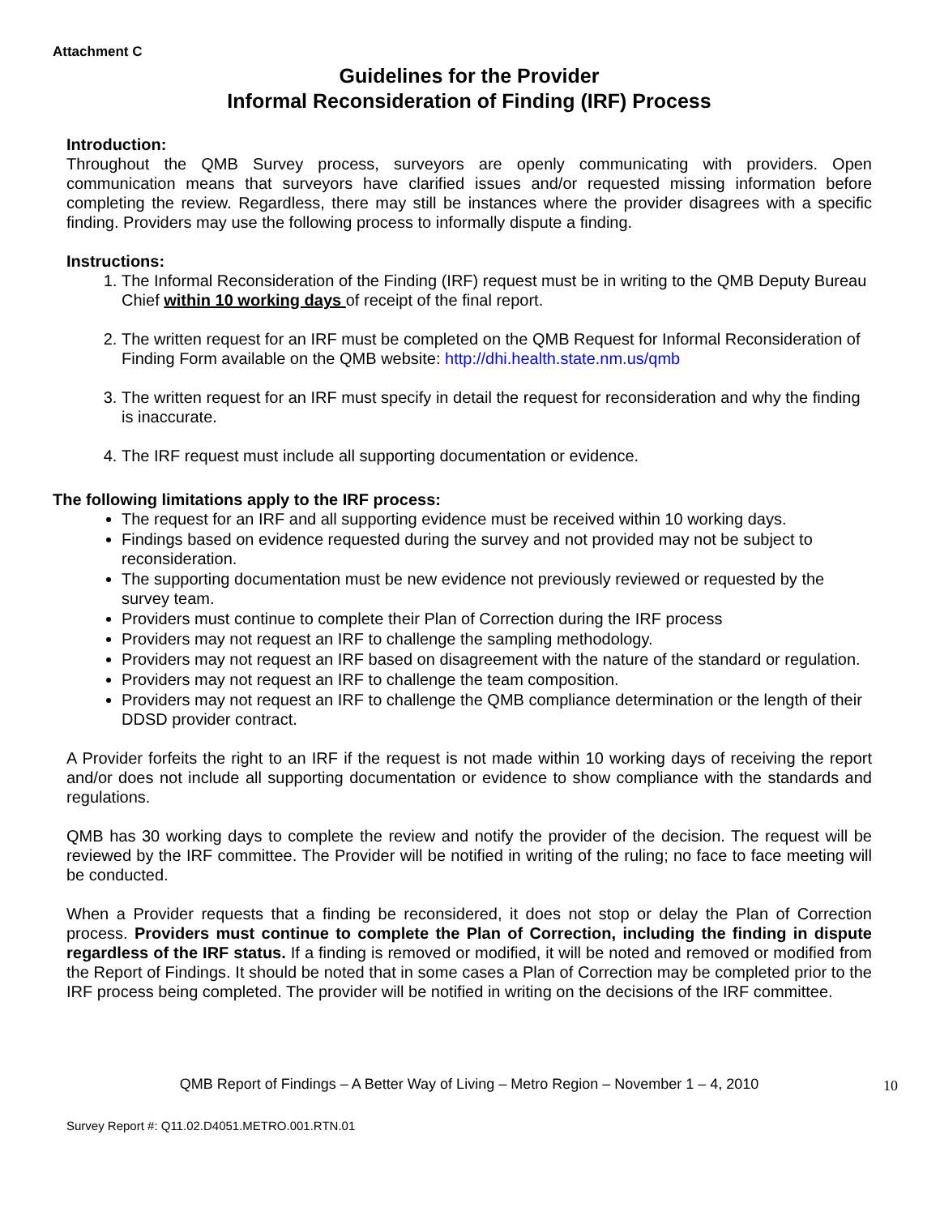Attachment C
Guidelines for the Provider
Informal Reconsideration of Finding (IRF) Process
Introduction:
Throughout the QMB Survey process, surveyors are openly communicating with providers. Open communication means that surveyors have clarified issues and/or requested missing information before completing the review. Regardless, there may still be instances where the provider disagrees with a specific finding. Providers may use the following process to informally dispute a finding.
Instructions:
1. The Informal Reconsideration of the Finding (IRF) request must be in writing to the QMB Deputy Bureau Chief within 10 working days of receipt of the final report.
2. The written request for an IRF must be completed on the QMB Request for Informal Reconsideration of Finding Form available on the QMB website: http://dhi.health.state.nm.us/qmb
3. The written request for an IRF must specify in detail the request for reconsideration and why the finding is inaccurate.
4. The IRF request must include all supporting documentation or evidence.
The following limitations apply to the IRF process:
The request for an IRF and all supporting evidence must be received within 10 working days.
Findings based on evidence requested during the survey and not provided may not be subject to reconsideration.
The supporting documentation must be new evidence not previously reviewed or requested by the survey team.
Providers must continue to complete their Plan of Correction during the IRF process
Providers may not request an IRF to challenge the sampling methodology.
Providers may not request an IRF based on disagreement with the nature of the standard or regulation.
Providers may not request an IRF to challenge the team composition.
Providers may not request an IRF to challenge the QMB compliance determination or the length of their DDSD provider contract.
A Provider forfeits the right to an IRF if the request is not made within 10 working days of receiving the report and/or does not include all supporting documentation or evidence to show compliance with the standards and regulations.
QMB has 30 working days to complete the review and notify the provider of the decision. The request will be reviewed by the IRF committee. The Provider will be notified in writing of the ruling; no face to face meeting will be conducted.
When a Provider requests that a finding be reconsidered, it does not stop or delay the Plan of Correction process. Providers must continue to complete the Plan of Correction, including the finding in dispute regardless of the IRF status. If a finding is removed or modified, it will be noted and removed or modified from the Report of Findings. It should be noted that in some cases a Plan of Correction may be completed prior to the IRF process being completed. The provider will be notified in writing on the decisions of the IRF committee.
QMB Report of Findings – A Better Way of Living – Metro Region – November 1 – 4, 2010 10
Survey Report #: Q11.02.D4051.METRO.001.RTN.01